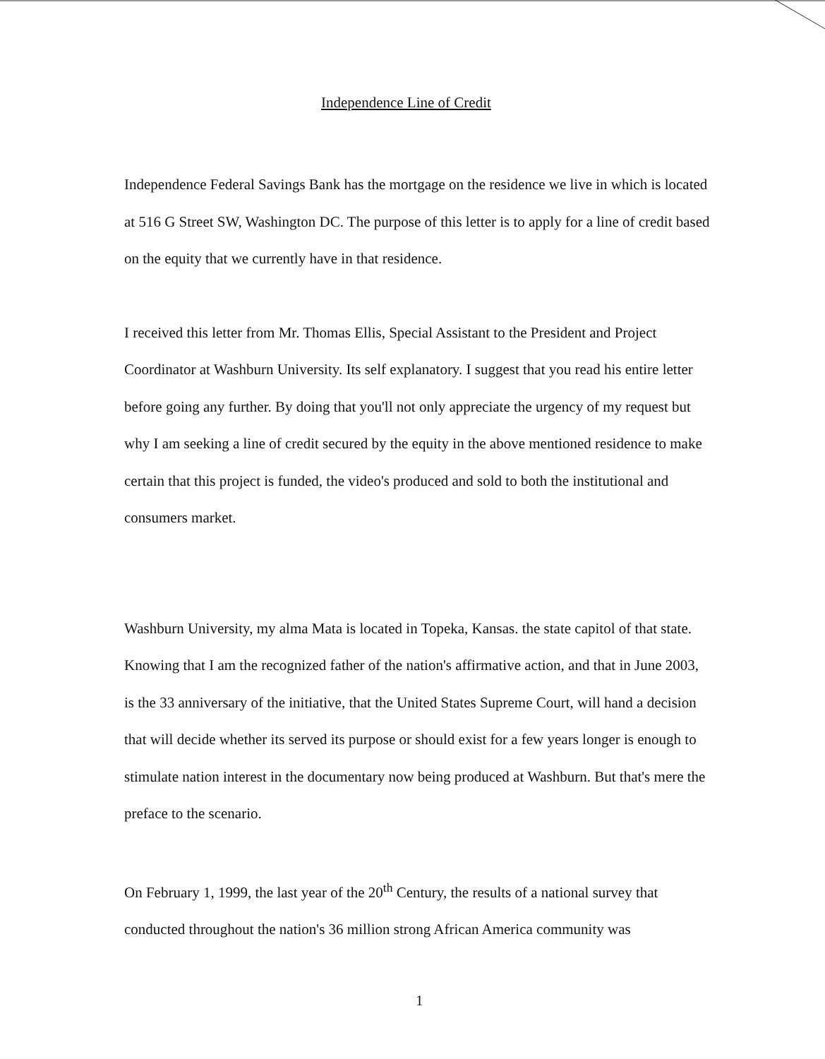Independence Line of Credit
Independence Federal Savings Bank has the mortgage on the residence we live in which is located at 516 G Street SW, Washington DC. The purpose of this letter is to apply for a line of credit based on the equity that we currently have in that residence.
I received this letter from Mr. Thomas Ellis, Special Assistant to the President and Project Coordinator at Washburn University. Its self explanatory. I suggest that you read his entire letter before going any further. By doing that you'll not only appreciate the urgency of my request but why I am seeking a line of credit secured by the equity in the above mentioned residence to make certain that this project is funded, the video's produced and sold to both the institutional and consumers market.
Washburn University, my alma Mata is located in Topeka, Kansas. the state capitol of that state. Knowing that I am the recognized father of the nation's affirmative action, and that in June 2003, is the 33 anniversary of the initiative, that the United States Supreme Court, will hand a decision that will decide whether its served its purpose or should exist for a few years longer is enough to stimulate nation interest in the documentary now being produced at Washburn. But that's mere the preface to the scenario.
On February 1, 1999, the last year of the 20<sup>th</sup> Century, the results of a national survey that conducted throughout the nation's 36 million strong African America community was
1